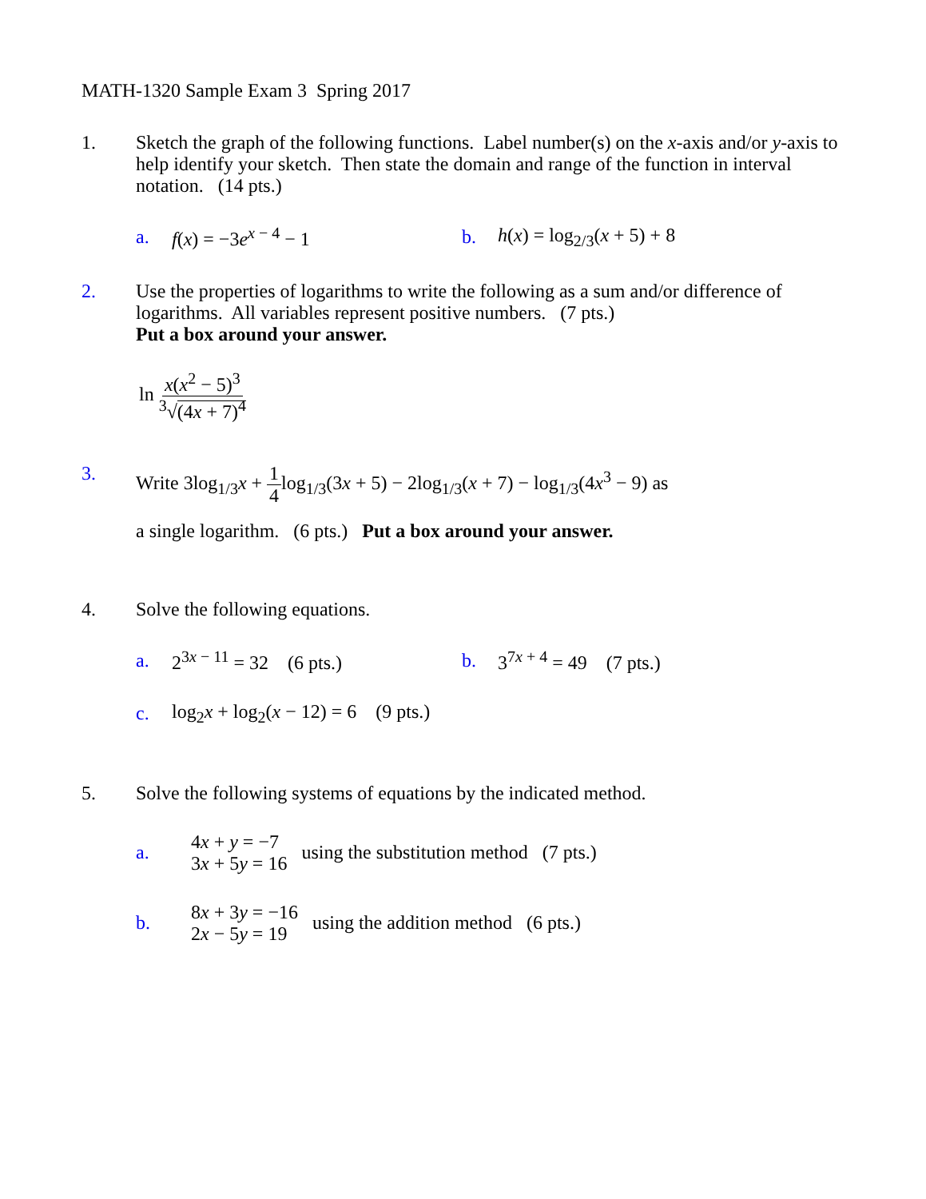MATH-1320 Sample Exam 3 Spring 2017
1. Sketch the graph of the following functions. Label number(s) on the x-axis and/or y-axis to help identify your sketch. Then state the domain and range of the function in interval notation. (14 pts.)
a. f(x) = −3e<sup>x − 4</sup> − 1 b. h(x) = log<sub>2/3</sub>(x + 5) + 8
2. Use the properties of logarithms to write the following as a sum and/or difference of logarithms. All variables represent positive numbers. (7 pts.)
Put a box around your answer.
ln x(x<sup>2</sup> − 5)<sup>3</sup><sup>3</sup>√(4x + 7)<sup>4</sup>
3. Write 3log<sub>1/3</sub>x + 1 4log<sub>1/3</sub>(3x + 5) − 2log<sub>1/3</sub>(x + 7) − log<sub>1/3</sub>(4x<sup>3</sup> − 9) as
a single logarithm. (6 pts.) Put a box around your answer.
4. Solve the following equations.
a. 2<sup>3x − 11</sup> = 32 (6 pts.) b. 3<sup>7x + 4</sup> = 49 (7 pts.)
c. log<sub>2</sub>x + log<sub>2</sub>(x − 12) = 6 (9 pts.)
5. Solve the following systems of equations by the indicated method.
a. 4x + y = −7
3x + 5y = 16 using the substitution method (7 pts.)
b. 8x + 3y = −16
2x − 5y = 19 using the addition method (6 pts.)